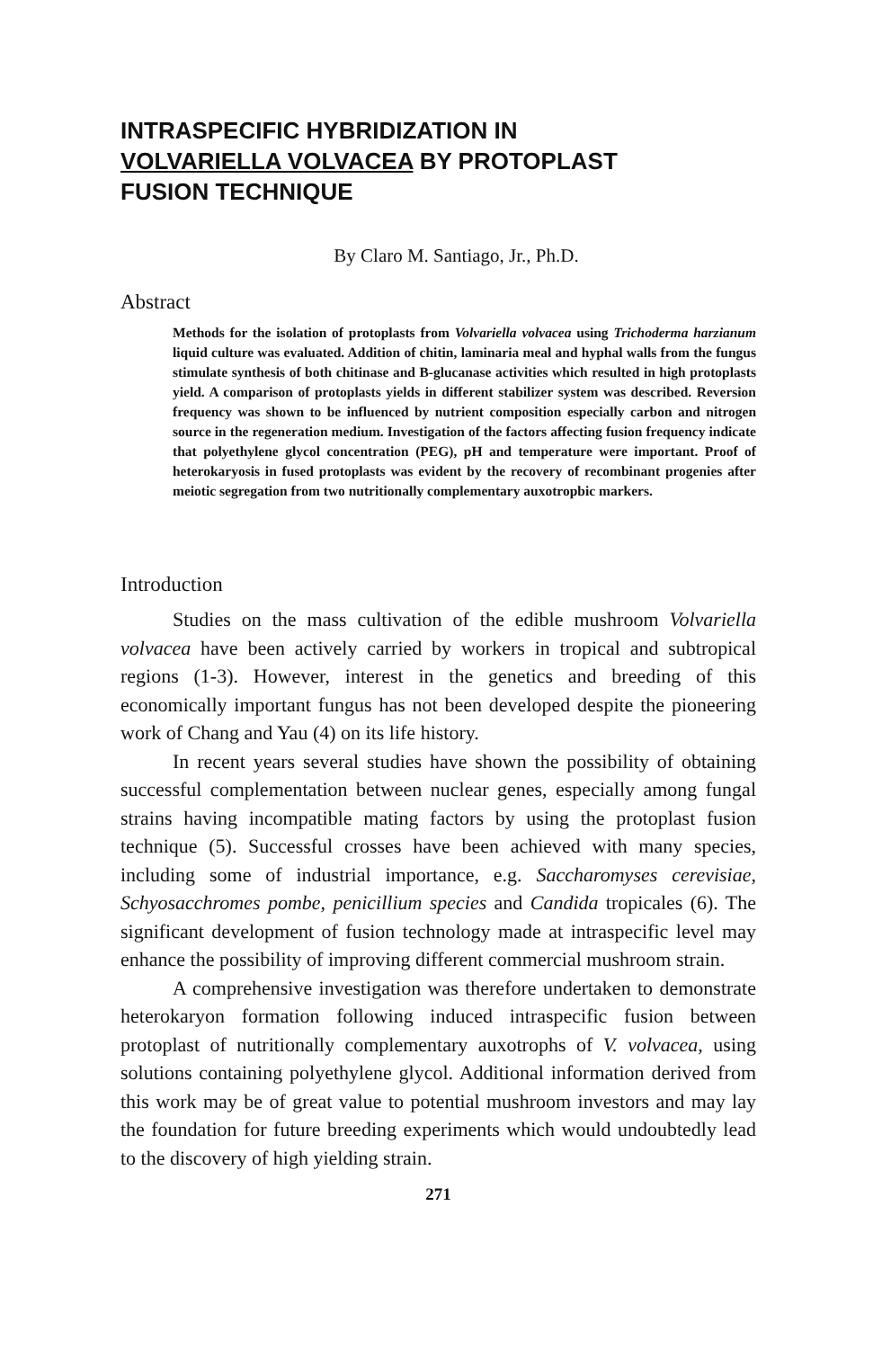INTRASPECIFIC HYBRIDIZATION IN
VOLVARIELLA VOLVACEA BY PROTOPLAST
FUSION TECHNIQUE
By Claro M. Santiago, Jr., Ph.D.
Abstract
Methods for the isolation of protoplasts from Volvariella volvacea using Trichoderma harzianum liquid culture was evaluated. Addition of chitin, laminaria meal and hyphal walls from the fungus stimulate synthesis of both chitinase and B-glucanase activities which resulted in high protoplasts yield. A comparison of protoplasts yields in different stabilizer system was described. Reversion frequency was shown to be influenced by nutrient composition especially carbon and nitrogen source in the regeneration medium. Investigation of the factors affecting fusion frequency indicate that polyethylene glycol concentration (PEG), pH and temperature were important. Proof of heterokaryosis in fused protoplasts was evident by the recovery of recombinant progenies after meiotic segregation from two nutritionally complementary auxotropbic markers.
Introduction
Studies on the mass cultivation of the edible mushroom Volvariella volvacea have been actively carried by workers in tropical and subtropical regions (1-3). However, interest in the genetics and breeding of this economically important fungus has not been developed despite the pioneering work of Chang and Yau (4) on its life history.
In recent years several studies have shown the possibility of obtaining successful complementation between nuclear genes, especially among fungal strains having incompatible mating factors by using the protoplast fusion technique (5). Successful crosses have been achieved with many species, including some of industrial importance, e.g. Saccharomyses cerevisiae, Schyosacchromes pombe, penicillium species and Candida tropicales (6). The significant development of fusion technology made at intraspecific level may enhance the possibility of improving different commercial mushroom strain.
A comprehensive investigation was therefore undertaken to demonstrate heterokaryon formation following induced intraspecific fusion between protoplast of nutritionally complementary auxotrophs of V. volvacea, using solutions containing polyethylene glycol. Additional information derived from this work may be of great value to potential mushroom investors and may lay the foundation for future breeding experiments which would undoubtedly lead to the discovery of high yielding strain.
271